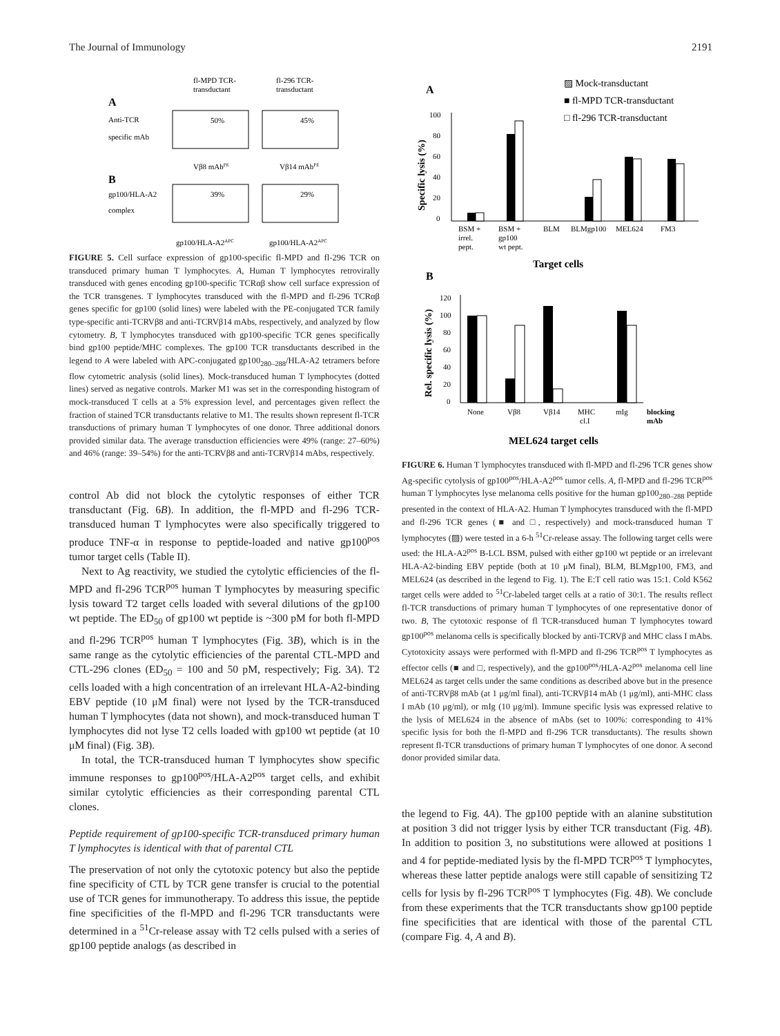The Journal of Immunology 2191
fl-MPD TCR-
transductant
fl-296 TCR-
transductant
A
Anti-TCR
specific mAb
50%
45%
Vβ8 mAbPE
Vβ14 mAbPE
B
gp100/HLA-A2
complex
39%
29%
gp100/HLA-A2APC
gp100/HLA-A2APC
FIGURE 5. Cell surface expression of gp100-specific fl-MPD and fl-296 TCR on transduced primary human T lymphocytes. A, Human T lymphocytes retrovirally transduced with genes encoding gp100-specific TCRαβ show cell surface expression of the TCR transgenes. T lymphocytes transduced with the fl-MPD and fl-296 TCRαβ genes specific for gp100 (solid lines) were labeled with the PE-conjugated TCR family type-specific anti-TCRVβ8 and anti-TCRVβ14 mAbs, respectively, and analyzed by flow cytometry. B, T lymphocytes transduced with gp100-specific TCR genes specifically bind gp100 peptide/MHC complexes. The gp100 TCR transductants described in the legend to A were labeled with APC-conjugated gp100<sub>280–288</sub>/HLA-A2 tetramers before flow cytometric analysis (solid lines). Mock-transduced human T lymphocytes (dotted lines) served as negative controls. Marker M1 was set in the corresponding histogram of mock-transduced T cells at a 5% expression level, and percentages given reflect the fraction of stained TCR transductants relative to M1. The results shown represent fl-TCR transductions of primary human T lymphocytes of one donor. Three additional donors provided similar data. The average transduction efficiencies were 49% (range: 27–60%) and 46% (range: 39–54%) for the anti-TCRVβ8 and anti-TCRVβ14 mAbs, respectively.
control Ab did not block the cytolytic responses of either TCR transductant (Fig. 6B). In addition, the fl-MPD and fl-296 TCR-transduced human T lymphocytes were also specifically triggered to produce TNF-α in response to peptide-loaded and native gp100<sup>pos</sup> tumor target cells (Table II).
Next to Ag reactivity, we studied the cytolytic efficiencies of the fl-MPD and fl-296 TCR<sup>pos</sup> human T lymphocytes by measuring specific lysis toward T2 target cells loaded with several dilutions of the gp100 wt peptide. The ED<sub>50</sub> of gp100 wt peptide is ~300 pM for both fl-MPD and fl-296 TCR<sup>pos</sup> human T lymphocytes (Fig. 3B), which is in the same range as the cytolytic efficiencies of the parental CTL-MPD and CTL-296 clones (ED<sub>50</sub> = 100 and 50 pM, respectively; Fig. 3A). T2 cells loaded with a high concentration of an irrelevant HLA-A2-binding EBV peptide (10 μM final) were not lysed by the TCR-transduced human T lymphocytes (data not shown), and mock-transduced human T lymphocytes did not lyse T2 cells loaded with gp100 wt peptide (at 10 μM final) (Fig. 3B).
In total, the TCR-transduced human T lymphocytes show specific immune responses to gp100<sup>pos</sup>/HLA-A2<sup>pos</sup> target cells, and exhibit similar cytolytic efficiencies as their corresponding parental CTL clones.
Peptide requirement of gp100-specific TCR-transduced primary human T lymphocytes is identical with that of parental CTL
The preservation of not only the cytotoxic potency but also the peptide fine specificity of CTL by TCR gene transfer is crucial to the potential use of TCR genes for immunotherapy. To address this issue, the peptide fine specificities of the fl-MPD and fl-296 TCR transductants were determined in a <sup>51</sup>Cr-release assay with T2 cells pulsed with a series of gp100 peptide analogs (as described in
▨ Mock-transductant
■ fl-MPD TCR-transductant
□ fl-296 TCR-transductant
A
Specific lysis (%)
100
80
60
40
20
0
BSM +
irrel.
pept.
BSM +
gp100
wt pept.
BLM
BLMgp100
MEL624
FM3
Target cells
B
Rel. specific lysis (%)
120
100
80
60
40
20
0
None
Vβ8
Vβ14
MHC
cl.I
mIg
blocking
mAb
MEL624 target cells
FIGURE 6. Human T lymphocytes transduced with fl-MPD and fl-296 TCR genes show Ag-specific cytolysis of gp100<sup>pos</sup>/HLA-A2<sup>pos</sup> tumor cells. A, fl-MPD and fl-296 TCR<sup>pos</sup> human T lymphocytes lyse melanoma cells positive for the human gp100<sub>280–288</sub> peptide presented in the context of HLA-A2. Human T lymphocytes transduced with the fl-MPD and fl-296 TCR genes (■ and □, respectively) and mock-transduced human T lymphocytes (▨) were tested in a 6-h <sup>51</sup>Cr-release assay. The following target cells were used: the HLA-A2<sup>pos</sup> B-LCL BSM, pulsed with either gp100 wt peptide or an irrelevant HLA-A2-binding EBV peptide (both at 10 μM final), BLM, BLMgp100, FM3, and MEL624 (as described in the legend to Fig. 1). The E:T cell ratio was 15:1. Cold K562 target cells were added to <sup>51</sup>Cr-labeled target cells at a ratio of 30:1. The results reflect fl-TCR transductions of primary human T lymphocytes of one representative donor of two. B, The cytotoxic response of fl TCR-transduced human T lymphocytes toward gp100<sup>pos</sup> melanoma cells is specifically blocked by anti-TCRVβ and MHC class I mAbs. Cytotoxicity assays were performed with fl-MPD and fl-296 TCR<sup>pos</sup> T lymphocytes as effector cells (■ and □, respectively), and the gp100<sup>pos</sup>/HLA-A2<sup>pos</sup> melanoma cell line MEL624 as target cells under the same conditions as described above but in the presence of anti-TCRVβ8 mAb (at 1 μg/ml final), anti-TCRVβ14 mAb (1 μg/ml), anti-MHC class I mAb (10 μg/ml), or mIg (10 μg/ml). Immune specific lysis was expressed relative to the lysis of MEL624 in the absence of mAbs (set to 100%: corresponding to 41% specific lysis for both the fl-MPD and fl-296 TCR transductants). The results shown represent fl-TCR transductions of primary human T lymphocytes of one donor. A second donor provided similar data.
the legend to Fig. 4A). The gp100 peptide with an alanine substitution at position 3 did not trigger lysis by either TCR transductant (Fig. 4B). In addition to position 3, no substitutions were allowed at positions 1 and 4 for peptide-mediated lysis by the fl-MPD TCR<sup>pos</sup> T lymphocytes, whereas these latter peptide analogs were still capable of sensitizing T2 cells for lysis by fl-296 TCR<sup>pos</sup> T lymphocytes (Fig. 4B). We conclude from these experiments that the TCR transductants show gp100 peptide fine specificities that are identical with those of the parental CTL (compare Fig. 4, A and B).